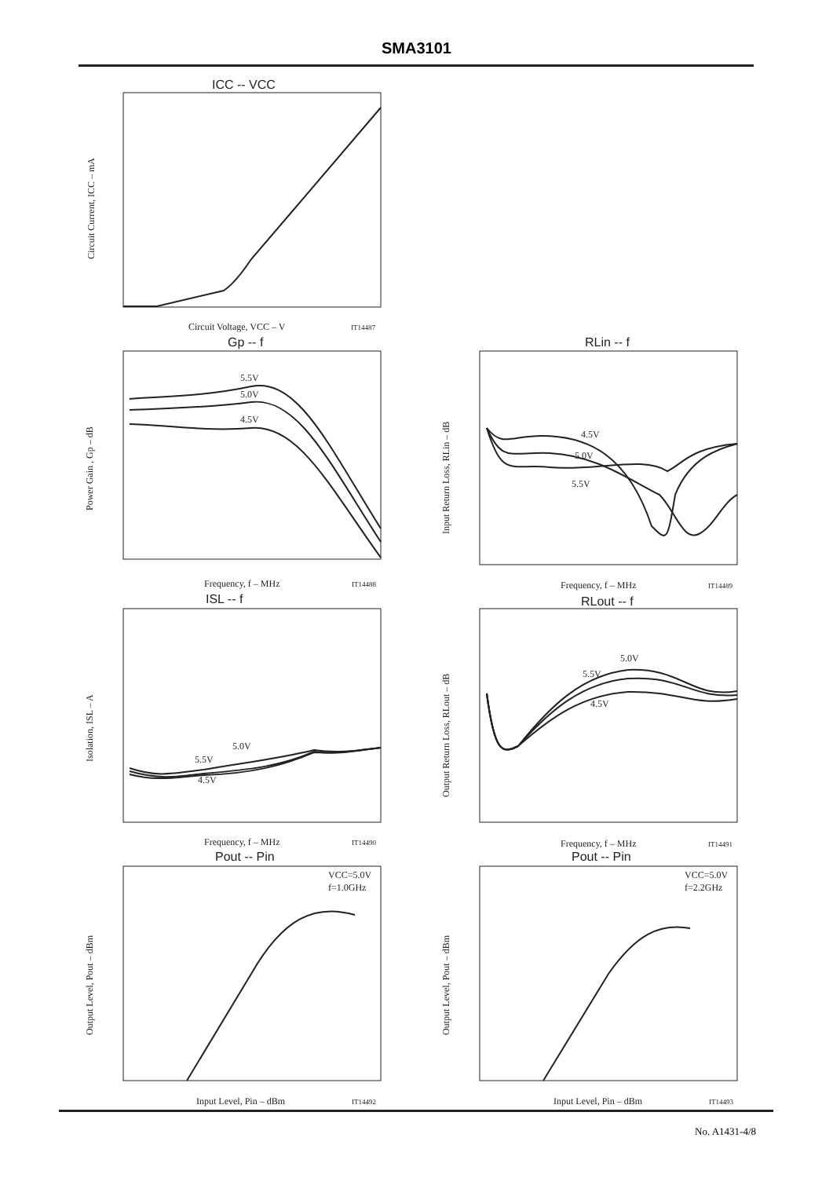SMA3101
ICC -- VCC
Gp -- f
RLin -- f
ISL -- f
RLout -- f
Pout -- Pin
Pout -- Pin
Circuit Voltage, VCC – V
IT14487
Frequency, f – MHz
IT14488
Frequency, f – MHz
IT14489
Frequency, f – MHz
IT14490
Frequency, f – MHz
IT14491
Input Level, Pin – dBm
IT14492
Input Level, Pin – dBm
IT14493
5.5V
5.0V
4.5V
4.5V
5.0V
5.5V
5.5V
5.0V
4.5V
5.5V
5.0V
4.5V
VCC=5.0V
f=1.0GHz
VCC=5.0V
f=2.2GHz
Circuit Current, ICC – mA
Power Gain , Gp – dB
Input Return Loss, RLin – dB
Isolation, ISL – A
Output Return Loss, RLout – dB
Output Level, Pout – dBm
Output Level, Pout – dBm
No. A1431-4/8